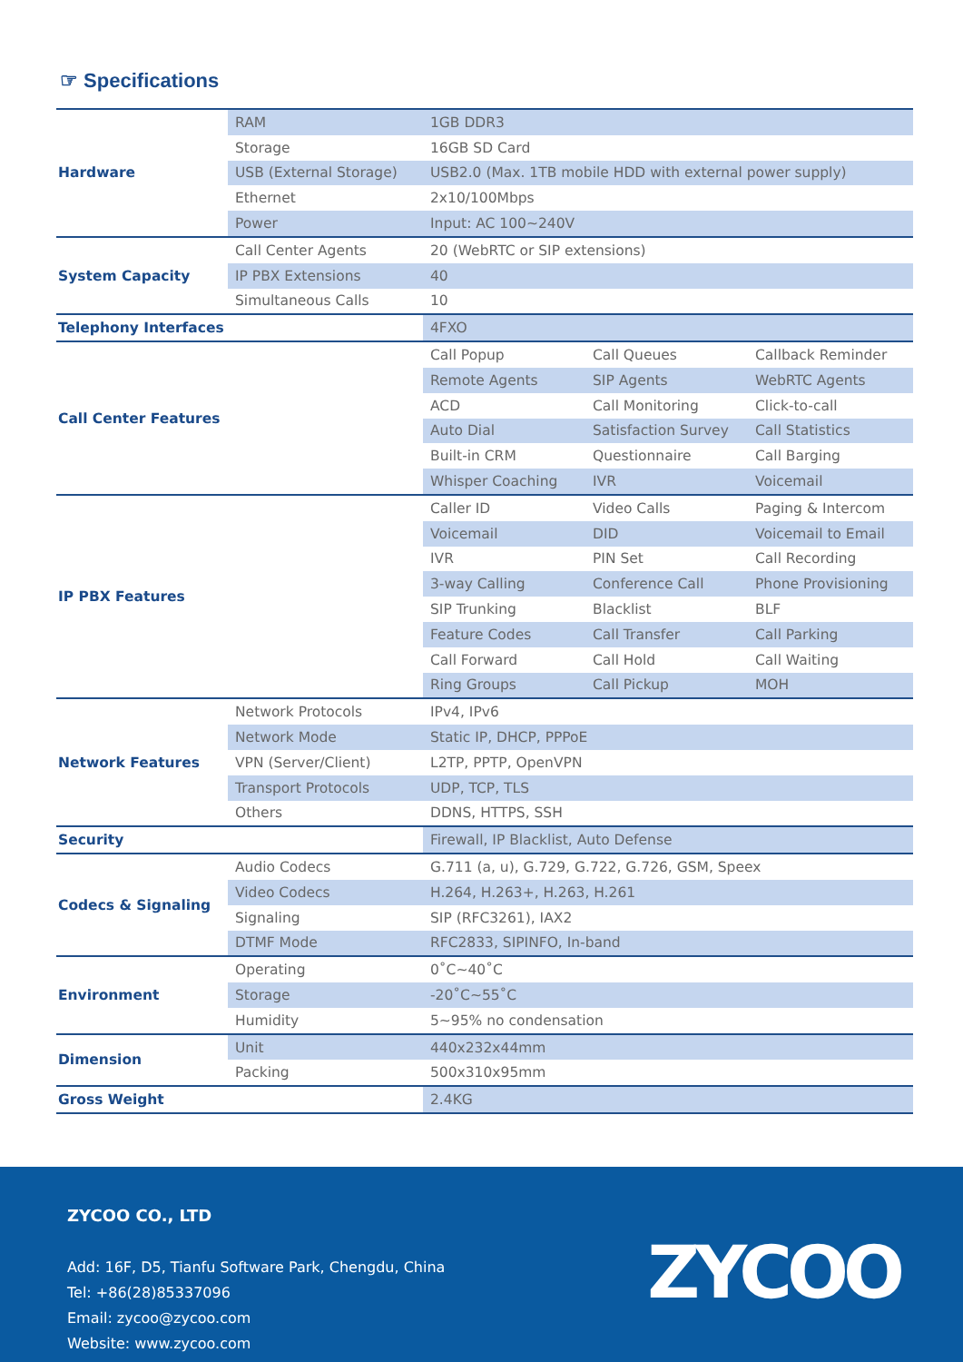☞ Specifications
| Hardware | RAM | 1GB DDR3 | | |
| | Storage | 16GB SD Card | | |
| | USB (External Storage) | USB2.0 (Max. 1TB mobile HDD with external power supply) | | |
| | Ethernet | 2x10/100Mbps | | |
| | Power | Input: AC 100~240V | | |
| System Capacity | Call Center Agents | 20 (WebRTC or SIP extensions) | | |
| | IP PBX Extensions | 40 | | |
| | Simultaneous Calls | 10 | | |
| Telephony Interfaces | | 4FXO | | |
| Call Center Features | | Call Popup | Call Queues | Callback Reminder |
| | | Remote Agents | SIP Agents | WebRTC Agents |
| | | ACD | Call Monitoring | Click-to-call |
| | | Auto Dial | Satisfaction Survey | Call Statistics |
| | | Built-in CRM | Questionnaire | Call Barging |
| | | Whisper Coaching | IVR | Voicemail |
| IP PBX Features | | Caller ID | Video Calls | Paging & Intercom |
| | | Voicemail | DID | Voicemail to Email |
| | | IVR | PIN Set | Call Recording |
| | | 3-way Calling | Conference Call | Phone Provisioning |
| | | SIP Trunking | Blacklist | BLF |
| | | Feature Codes | Call Transfer | Call Parking |
| | | Call Forward | Call Hold | Call Waiting |
| | | Ring Groups | Call Pickup | MOH |
| Network Features | Network Protocols | IPv4, IPv6 | | |
| | Network Mode | Static IP, DHCP, PPPoE | | |
| | VPN (Server/Client) | L2TP, PPTP, OpenVPN | | |
| | Transport Protocols | UDP, TCP, TLS | | |
| | Others | DDNS, HTTPS, SSH | | |
| Security | | Firewall, IP Blacklist, Auto Defense | | |
| Codecs & Signaling | Audio Codecs | G.711 (a, u), G.729, G.722, G.726, GSM, Speex | | |
| | Video Codecs | H.264, H.263+, H.263, H.261 | | |
| | Signaling | SIP (RFC3261), IAX2 | | |
| | DTMF Mode | RFC2833, SIPINFO, In-band | | |
| Environment | Operating | 0˚C~40˚C | | |
| | Storage | -20˚C~55˚C | | |
| | Humidity | 5~95% no condensation | | |
| Dimension | Unit | 440x232x44mm | | |
| | Packing | 500x310x95mm | | |
| Gross Weight | | 2.4KG | | |
ZYCOO CO., LTD
Add: 16F, D5, Tianfu Software Park, Chengdu, China
Tel: +86(28)85337096
Email: zycoo@zycoo.com
Website: www.zycoo.com
ZYCOO